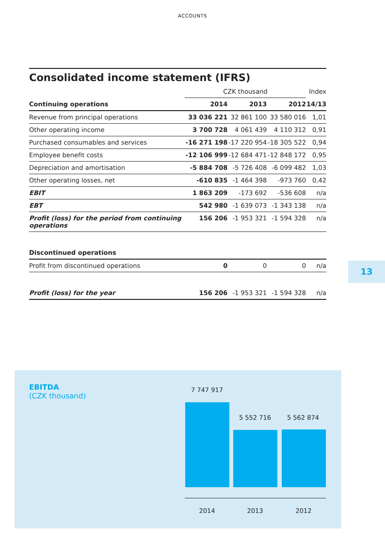ACCOUNTS
Consolidated income statement (IFRS)
| | CZK thousand | | | Index |
| --- | --- | --- | --- | --- |
| Continuing operations | 2014 | 2013 | 2012 | 14/13 |
| Revenue from principal operations | 33 036 221 | 32 861 100 | 33 580 016 | 1,01 |
| Other operating income | 3 700 728 | 4 061 439 | 4 110 312 | 0,91 |
| Purchased consumables and services | -16 271 198 | -17 220 954 | -18 305 522 | 0,94 |
| Employee benefit costs | -12 106 999 | -12 684 471 | -12 848 172 | 0,95 |
| Depreciation and amortisation | -5 884 708 | -5 726 408 | -6 099 482 | 1,03 |
| Other operating losses, net | -610 835 | -1 464 398 | -973 760 | 0,42 |
| EBIT | 1 863 209 | -173 692 | -536 608 | n/a |
| EBT | 542 980 | -1 639 073 | -1 343 138 | n/a |
| Profit (loss) for the period from continuing operations | 156 206 | -1 953 321 | -1 594 328 | n/a |
| Discontinued operations | | | | |
| Profit from discontinued operations | 0 | 0 | 0 | n/a |
| Profit (loss) for the year | 156 206 | -1 953 321 | -1 594 328 | n/a |
13
EBITDA
(CZK thousand)
7 747 917
5 552 716 5 562 874
2014 2013 2012